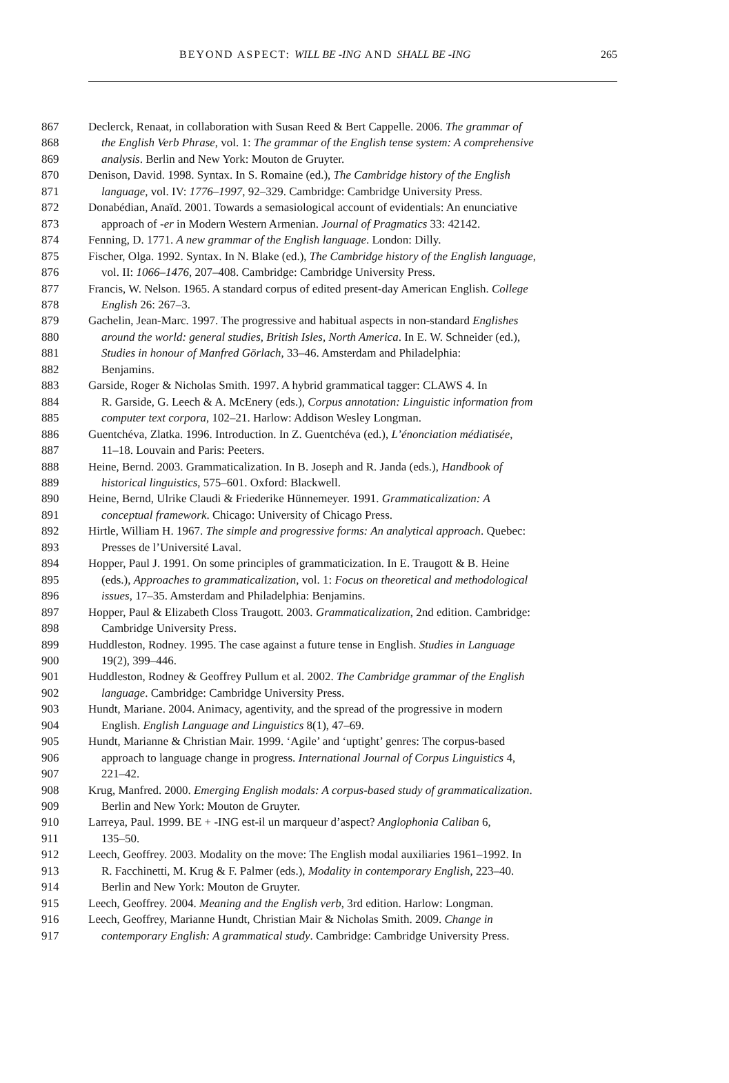BEYOND ASPECT: WILL BE -ING AND SHALL BE -ING 265
867 Declerck, Renaat, in collaboration with Susan Reed & Bert Cappelle. 2006. The grammar of
868 the English Verb Phrase, vol. 1: The grammar of the English tense system: A comprehensive
869 analysis. Berlin and New York: Mouton de Gruyter.
870 Denison, David. 1998. Syntax. In S. Romaine (ed.), The Cambridge history of the English
871 language, vol. IV: 1776–1997, 92–329. Cambridge: Cambridge University Press.
872 Donabédian, Anaïd. 2001. Towards a semasiological account of evidentials: An enunciative
873 approach of -er in Modern Western Armenian. Journal of Pragmatics 33: 42142.
874 Fenning, D. 1771. A new grammar of the English language. London: Dilly.
875 Fischer, Olga. 1992. Syntax. In N. Blake (ed.), The Cambridge history of the English language,
876 vol. II: 1066–1476, 207–408. Cambridge: Cambridge University Press.
877 Francis, W. Nelson. 1965. A standard corpus of edited present-day American English. College
878 English 26: 267–3.
879 Gachelin, Jean-Marc. 1997. The progressive and habitual aspects in non-standard Englishes
880 around the world: general studies, British Isles, North America. In E. W. Schneider (ed.),
881 Studies in honour of Manfred Görlach, 33–46. Amsterdam and Philadelphia:
882 Benjamins.
883 Garside, Roger & Nicholas Smith. 1997. A hybrid grammatical tagger: CLAWS 4. In
884 R. Garside, G. Leech & A. McEnery (eds.), Corpus annotation: Linguistic information from
885 computer text corpora, 102–21. Harlow: Addison Wesley Longman.
886 Guentchéva, Zlatka. 1996. Introduction. In Z. Guentchéva (ed.), L’énonciation médiatisée,
887 11–18. Louvain and Paris: Peeters.
888 Heine, Bernd. 2003. Grammaticalization. In B. Joseph and R. Janda (eds.), Handbook of
889 historical linguistics, 575–601. Oxford: Blackwell.
890 Heine, Bernd, Ulrike Claudi & Friederike Hünnemeyer. 1991. Grammaticalization: A
891 conceptual framework. Chicago: University of Chicago Press.
892 Hirtle, William H. 1967. The simple and progressive forms: An analytical approach. Quebec:
893 Presses de l’Université Laval.
894 Hopper, Paul J. 1991. On some principles of grammaticization. In E. Traugott & B. Heine
895 (eds.), Approaches to grammaticalization, vol. 1: Focus on theoretical and methodological
896 issues, 17–35. Amsterdam and Philadelphia: Benjamins.
897 Hopper, Paul & Elizabeth Closs Traugott. 2003. Grammaticalization, 2nd edition. Cambridge:
898 Cambridge University Press.
899 Huddleston, Rodney. 1995. The case against a future tense in English. Studies in Language
900 19(2), 399–446.
901 Huddleston, Rodney & Geoffrey Pullum et al. 2002. The Cambridge grammar of the English
902 language. Cambridge: Cambridge University Press.
903 Hundt, Mariane. 2004. Animacy, agentivity, and the spread of the progressive in modern
904 English. English Language and Linguistics 8(1), 47–69.
905 Hundt, Marianne & Christian Mair. 1999. ‘Agile’ and ‘uptight’ genres: The corpus-based
906 approach to language change in progress. International Journal of Corpus Linguistics 4,
907 221–42.
908 Krug, Manfred. 2000. Emerging English modals: A corpus-based study of grammaticalization.
909 Berlin and New York: Mouton de Gruyter.
910 Larreya, Paul. 1999. BE + -ING est-il un marqueur d’aspect? Anglophonia Caliban 6,
911 135–50.
912 Leech, Geoffrey. 2003. Modality on the move: The English modal auxiliaries 1961–1992. In
913 R. Facchinetti, M. Krug & F. Palmer (eds.), Modality in contemporary English, 223–40.
914 Berlin and New York: Mouton de Gruyter.
915 Leech, Geoffrey. 2004. Meaning and the English verb, 3rd edition. Harlow: Longman.
916 Leech, Geoffrey, Marianne Hundt, Christian Mair & Nicholas Smith. 2009. Change in
917 contemporary English: A grammatical study. Cambridge: Cambridge University Press.